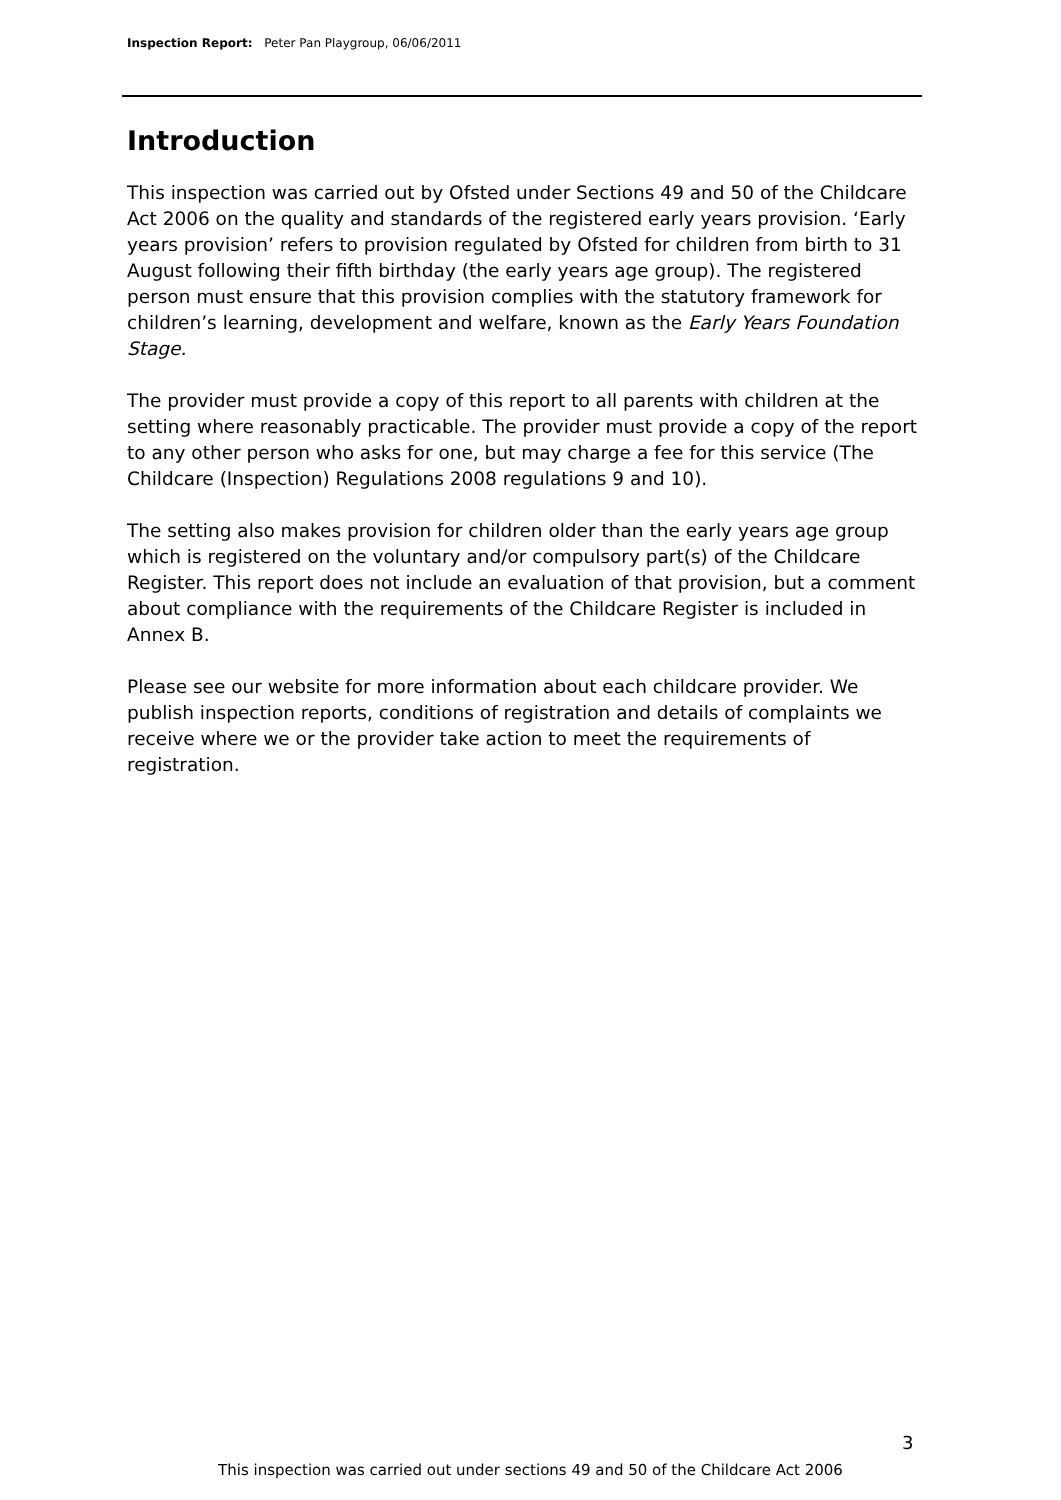Inspection Report: Peter Pan Playgroup, 06/06/2011
Introduction
This inspection was carried out by Ofsted under Sections 49 and 50 of the Childcare Act 2006 on the quality and standards of the registered early years provision. ‘Early years provision’ refers to provision regulated by Ofsted for children from birth to 31 August following their fifth birthday (the early years age group). The registered person must ensure that this provision complies with the statutory framework for children’s learning, development and welfare, known as the Early Years Foundation Stage.
The provider must provide a copy of this report to all parents with children at the setting where reasonably practicable. The provider must provide a copy of the report to any other person who asks for one, but may charge a fee for this service (The Childcare (Inspection) Regulations 2008 regulations 9 and 10).
The setting also makes provision for children older than the early years age group which is registered on the voluntary and/or compulsory part(s) of the Childcare Register. This report does not include an evaluation of that provision, but a comment about compliance with the requirements of the Childcare Register is included in Annex B.
Please see our website for more information about each childcare provider. We publish inspection reports, conditions of registration and details of complaints we receive where we or the provider take action to meet the requirements of registration.
3
This inspection was carried out under sections 49 and 50 of the Childcare Act 2006